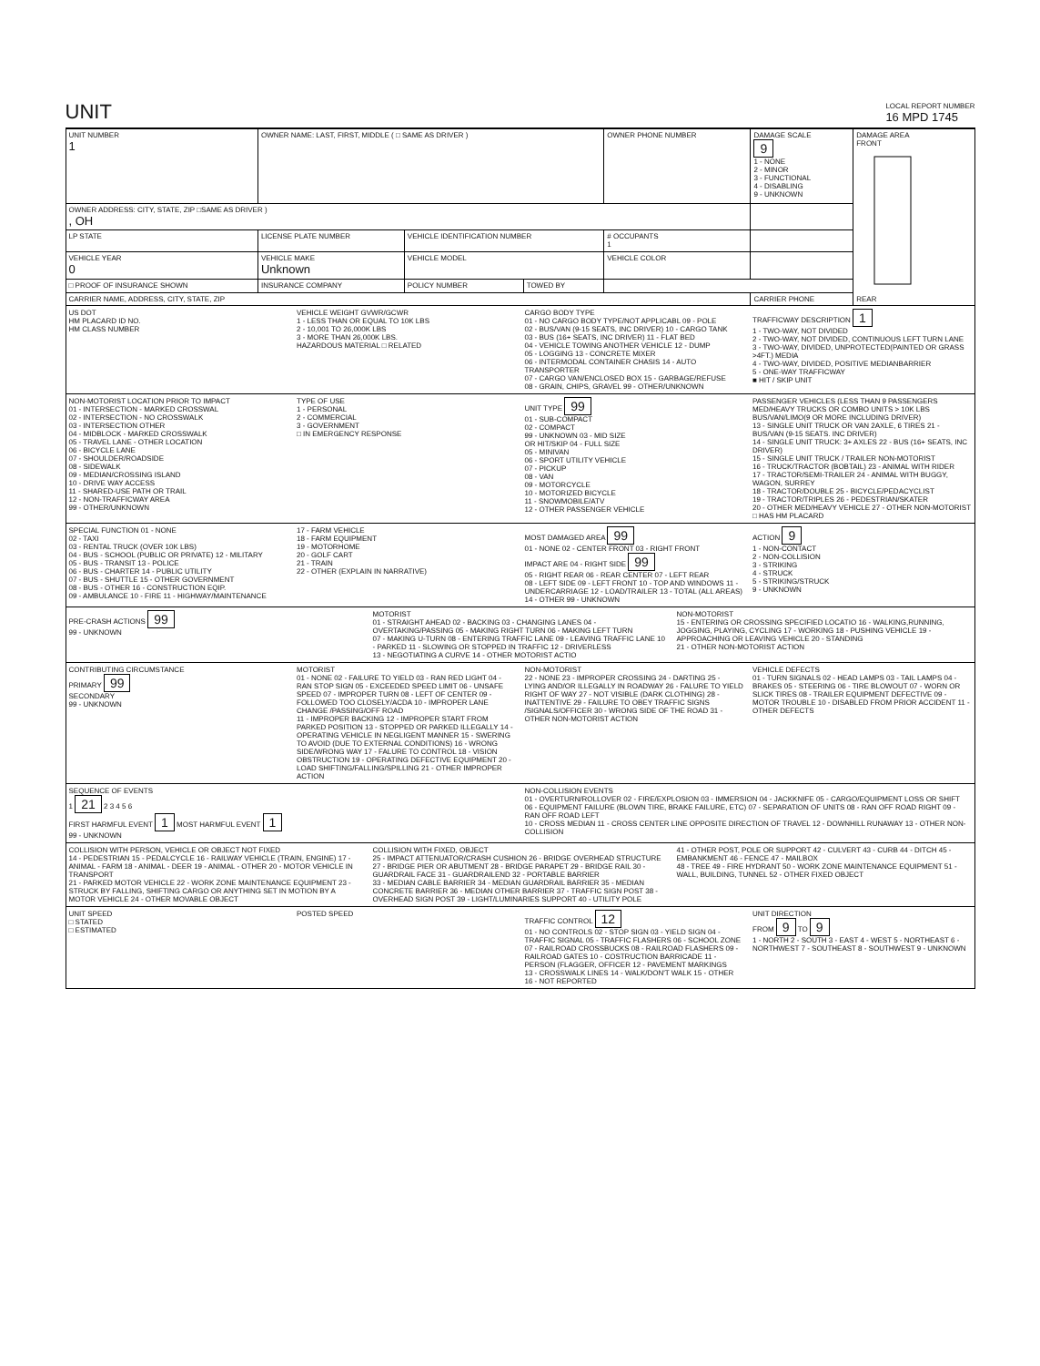UNIT
LOCAL REPORT NUMBER
16 MPD 1745
| UNIT NUMBER 1 | OWNER NAME: LAST, FIRST, MIDDLE ( □ SAME AS DRIVER ) | | | OWNER PHONE NUMBER | DAMAGE SCALE 9 1 - NONE 2 - MINOR 3 - FUNCTIONAL 4 - DISABLING 9 - UNKNOWN | DAMAGE AREA FRONT REAR |
| OWNER ADDRESS: CITY, STATE, ZIP □SAME AS DRIVER ) , OH | | | | | | |
| LP STATE | LICENSE PLATE NUMBER | VEHICLE IDENTIFICATION NUMBER | | # OCCUPANTS 1 | | |
| VEHICLE YEAR 0 | VEHICLE MAKE Unknown | VEHICLE MODEL | | VEHICLE COLOR | | |
| □ PROOF OF INSURANCE SHOWN | INSURANCE COMPANY | POLICY NUMBER | TOWED BY | | | |
| CARRIER NAME, ADDRESS, CITY, STATE, ZIP | | | | | CARRIER PHONE | |
US DOT
HM PLACARD ID NO.
HM CLASS NUMBER
VEHICLE WEIGHT GVWR/GCWR
1 - LESS THAN OR EQUAL TO 10K LBS
2 - 10,001 TO 26,000K LBS
3 - MORE THAN 26,000K LBS.
HAZARDOUS MATERIAL □ RELATED
CARGO BODY TYPE
01 - NO CARGO BODY TYPE/NOT APPLICABL 09 - POLE
02 - BUS/VAN (9-15 SEATS, INC DRIVER) 10 - CARGO TANK
03 - BUS (16+ SEATS, INC DRIVER) 11 - FLAT BED
04 - VEHICLE TOWING ANOTHER VEHICLE 12 - DUMP
05 - LOGGING 13 - CONCRETE MIXER
06 - INTERMODAL CONTAINER CHASIS 14 - AUTO TRANSPORTER
07 - CARGO VAN/ENCLOSED BOX 15 - GARBAGE/REFUSE
08 - GRAIN, CHIPS, GRAVEL 99 - OTHER/UNKNOWN
TRAFFICWAY DESCRIPTION 1
1 - TWO-WAY, NOT DIVIDED
2 - TWO-WAY, NOT DIVIDED, CONTINUOUS LEFT TURN LANE
3 - TWO-WAY, DIVIDED, UNPROTECTED(PAINTED OR GRASS >4FT.) MEDIA
4 - TWO-WAY, DIVIDED, POSITIVE MEDIANBARRIER
5 - ONE-WAY TRAFFICWAY
■ HIT / SKIP UNIT
NON-MOTORIST LOCATION PRIOR TO IMPACT
01 - INTERSECTION - MARKED CROSSWAL
02 - INTERSECTION - NO CROSSWALK
03 - INTERSECTION OTHER
04 - MIDBLOCK - MARKED CROSSWALK
05 - TRAVEL LANE - OTHER LOCATION
06 - BICYCLE LANE
07 - SHOULDER/ROADSIDE
08 - SIDEWALK
09 - MEDIAN/CROSSING ISLAND
10 - DRIVE WAY ACCESS
11 - SHARED-USE PATH OR TRAIL
12 - NON-TRAFFICWAY AREA
99 - OTHER/UNKNOWN
TYPE OF USE
1 - PERSONAL
2 - COMMERCIAL
3 - GOVERNMENT
□ IN EMERGENCY RESPONSE
UNIT TYPE 99
01 - SUB-COMPACT
02 - COMPACT
99 - UNKNOWN 03 - MID SIZE
OR HIT/SKIP 04 - FULL SIZE
05 - MINIVAN
06 - SPORT UTILITY VEHICLE
07 - PICKUP
08 - VAN
09 - MOTORCYCLE
10 - MOTORIZED BICYCLE
11 - SNOWMOBILE/ATV
12 - OTHER PASSENGER VEHICLE
PASSENGER VEHICLES (LESS THAN 9 PASSENGERS MED/HEAVY TRUCKS OR COMBO UNITS > 10K LBS BUS/VAN/LIMO(9 OR MORE INCLUDING DRIVER)
13 - SINGLE UNIT TRUCK OR VAN 2AXLE, 6 TIRES 21 - BUS/VAN (9-15 SEATS. INC DRIVER)
14 - SINGLE UNIT TRUCK: 3+ AXLES 22 - BUS (16+ SEATS, INC DRIVER)
15 - SINGLE UNIT TRUCK / TRAILER NON-MOTORIST
16 - TRUCK/TRACTOR (BOBTAIL) 23 - ANIMAL WITH RIDER
17 - TRACTOR/SEMI-TRAILER 24 - ANIMAL WITH BUGGY, WAGON, SURREY
18 - TRACTOR/DOUBLE 25 - BICYCLE/PEDACYCLIST
19 - TRACTOR/TRIPLES 26 - PEDESTRIAN/SKATER
20 - OTHER MED/HEAVY VEHICLE 27 - OTHER NON-MOTORIST
□ HAS HM PLACARD
SPECIAL FUNCTION 01 - NONE
02 - TAXI
03 - RENTAL TRUCK (OVER 10K LBS)
04 - BUS - SCHOOL (PUBLIC OR PRIVATE) 12 - MILITARY
05 - BUS - TRANSIT 13 - POLICE
06 - BUS - CHARTER 14 - PUBLIC UTILITY
07 - BUS - SHUTTLE 15 - OTHER GOVERNMENT
08 - BUS - OTHER 16 - CONSTRUCTION EQIP.
09 - AMBULANCE 10 - FIRE 11 - HIGHWAY/MAINTENANCE
17 - FARM VEHICLE
18 - FARM EQUIPMENT
19 - MOTORHOME
20 - GOLF CART
21 - TRAIN
22 - OTHER (EXPLAIN IN NARRATIVE)
MOST DAMAGED AREA 99
01 - NONE 02 - CENTER FRONT 03 - RIGHT FRONT
IMPACT ARE 04 - RIGHT SIDE 99
05 - RIGHT REAR 06 - REAR CENTER 07 - LEFT REAR
08 - LEFT SIDE 09 - LEFT FRONT 10 - TOP AND WINDOWS 11 - UNDERCARRIAGE 12 - LOAD/TRAILER 13 - TOTAL (ALL AREAS) 14 - OTHER 99 - UNKNOWN
ACTION 9
1 - NON-CONTACT
2 - NON-COLLISION
3 - STRIKING
4 - STRUCK
5 - STRIKING/STRUCK
9 - UNKNOWN
PRE-CRASH ACTIONS 99
99 - UNKNOWN
MOTORIST
01 - STRAIGHT AHEAD 02 - BACKING 03 - CHANGING LANES 04 - OVERTAKING/PASSING 05 - MAKING RIGHT TURN 06 - MAKING LEFT TURN
07 - MAKING U-TURN 08 - ENTERING TRAFFIC LANE 09 - LEAVING TRAFFIC LANE 10 - PARKED 11 - SLOWING OR STOPPED IN TRAFFIC 12 - DRIVERLESS
13 - NEGOTIATING A CURVE 14 - OTHER MOTORIST ACTIO
NON-MOTORIST
15 - ENTERING OR CROSSING SPECIFIED LOCATIO 16 - WALKING,RUNNING, JOGGING, PLAYING, CYCLING 17 - WORKING 18 - PUSHING VEHICLE 19 - APPROACHING OR LEAVING VEHICLE 20 - STANDING
21 - OTHER NON-MOTORIST ACTION
CONTRIBUTING CIRCUMSTANCE
PRIMARY 99
SECONDARY
99 - UNKNOWN
MOTORIST
01 - NONE 02 - FAILURE TO YIELD 03 - RAN RED LIGHT 04 - RAN STOP SIGN 05 - EXCEEDED SPEED LIMIT 06 - UNSAFE SPEED 07 - IMPROPER TURN 08 - LEFT OF CENTER 09 - FOLLOWED TOO CLOSELY/ACDA 10 - IMPROPER LANE CHANGE /PASSING/OFF ROAD
11 - IMPROPER BACKING 12 - IMPROPER START FROM PARKED POSITION 13 - STOPPED OR PARKED ILLEGALLY 14 - OPERATING VEHICLE IN NEGLIGENT MANNER 15 - SWERING TO AVOID (DUE TO EXTERNAL CONDITIONS) 16 - WRONG SIDE/WRONG WAY 17 - FALURE TO CONTROL 18 - VISION OBSTRUCTION 19 - OPERATING DEFECTIVE EQUIPMENT 20 - LOAD SHIFTING/FALLING/SPILLING 21 - OTHER IMPROPER ACTION
NON-MOTORIST
22 - NONE 23 - IMPROPER CROSSING 24 - DARTING 25 - LYING AND/OR ILLEGALLY IN ROADWAY 26 - FALURE TO YIELD RIGHT OF WAY 27 - NOT VISIBLE (DARK CLOTHING) 28 - INATTENTIVE 29 - FAILURE TO OBEY TRAFFIC SIGNS /SIGNALS/OFFICER 30 - WRONG SIDE OF THE ROAD 31 - OTHER NON-MOTORIST ACTION
VEHICLE DEFECTS
01 - TURN SIGNALS 02 - HEAD LAMPS 03 - TAIL LAMPS 04 - BRAKES 05 - STEERING 06 - TIRE BLOWOUT 07 - WORN OR SLICK TIRES 08 - TRAILER EQUIPMENT DEFECTIVE 09 - MOTOR TROUBLE 10 - DISABLED FROM PRIOR ACCIDENT 11 - OTHER DEFECTS
SEQUENCE OF EVENTS
1 21 2 3 4 5 6
FIRST HARMFUL EVENT 1 MOST HARMFUL EVENT 1
99 - UNKNOWN
NON-COLLISION EVENTS
01 - OVERTURN/ROLLOVER 02 - FIRE/EXPLOSION 03 - IMMERSION 04 - JACKKNIFE 05 - CARGO/EQUIPMENT LOSS OR SHIFT
06 - EQUIPMENT FAILURE (BLOWN TIRE, BRAKE FAILURE, ETC) 07 - SEPARATION OF UNITS 08 - RAN OFF ROAD RIGHT 09 - RAN OFF ROAD LEFT
10 - CROSS MEDIAN 11 - CROSS CENTER LINE OPPOSITE DIRECTION OF TRAVEL 12 - DOWNHILL RUNAWAY 13 - OTHER NON-COLLISION
COLLISION WITH PERSON, VEHICLE OR OBJECT NOT FIXED
14 - PEDESTRIAN 15 - PEDALCYCLE 16 - RAILWAY VEHICLE (TRAIN, ENGINE) 17 - ANIMAL - FARM 18 - ANIMAL - DEER 19 - ANIMAL - OTHER 20 - MOTOR VEHICLE IN TRANSPORT
21 - PARKED MOTOR VEHICLE 22 - WORK ZONE MAINTENANCE EQUIPMENT 23 - STRUCK BY FALLING, SHIFTING CARGO OR ANYTHING SET IN MOTION BY A MOTOR VEHICLE 24 - OTHER MOVABLE OBJECT
COLLISION WITH FIXED, OBJECT
25 - IMPACT ATTENUATOR/CRASH CUSHION 26 - BRIDGE OVERHEAD STRUCTURE 27 - BRIDGE PIER OR ABUTMENT 28 - BRIDGE PARAPET 29 - BRIDGE RAIL 30 - GUARDRAIL FACE 31 - GUARDRAILEND 32 - PORTABLE BARRIER
33 - MEDIAN CABLE BARRIER 34 - MEDIAN GUARDRAIL BARRIER 35 - MEDIAN CONCRETE BARRIER 36 - MEDIAN OTHER BARRIER 37 - TRAFFIC SIGN POST 38 - OVERHEAD SIGN POST 39 - LIGHT/LUMINARIES SUPPORT 40 - UTILITY POLE
41 - OTHER POST, POLE OR SUPPORT 42 - CULVERT 43 - CURB 44 - DITCH 45 - EMBANKMENT 46 - FENCE 47 - MAILBOX
48 - TREE 49 - FIRE HYDRANT 50 - WORK ZONE MAINTENANCE EQUIPMENT 51 - WALL, BUILDING, TUNNEL 52 - OTHER FIXED OBJECT
UNIT SPEED
□ STATED
□ ESTIMATED
POSTED SPEED TRAFFIC CONTROL 12
01 - NO CONTROLS 02 - STOP SIGN 03 - YIELD SIGN 04 - TRAFFIC SIGNAL 05 - TRAFFIC FLASHERS 06 - SCHOOL ZONE
07 - RAILROAD CROSSBUCKS 08 - RAILROAD FLASHERS 09 - RAILROAD GATES 10 - COSTRUCTION BARRICADE 11 - PERSON (FLAGGER, OFFICER 12 - PAVEMENT MARKINGS
13 - CROSSWALK LINES 14 - WALK/DON'T WALK 15 - OTHER 16 - NOT REPORTED
UNIT DIRECTION
FROM 9 TO 9
1 - NORTH 2 - SOUTH 3 - EAST 4 - WEST 5 - NORTHEAST 6 - NORTHWEST 7 - SOUTHEAST 8 - SOUTHWEST 9 - UNKNOWN